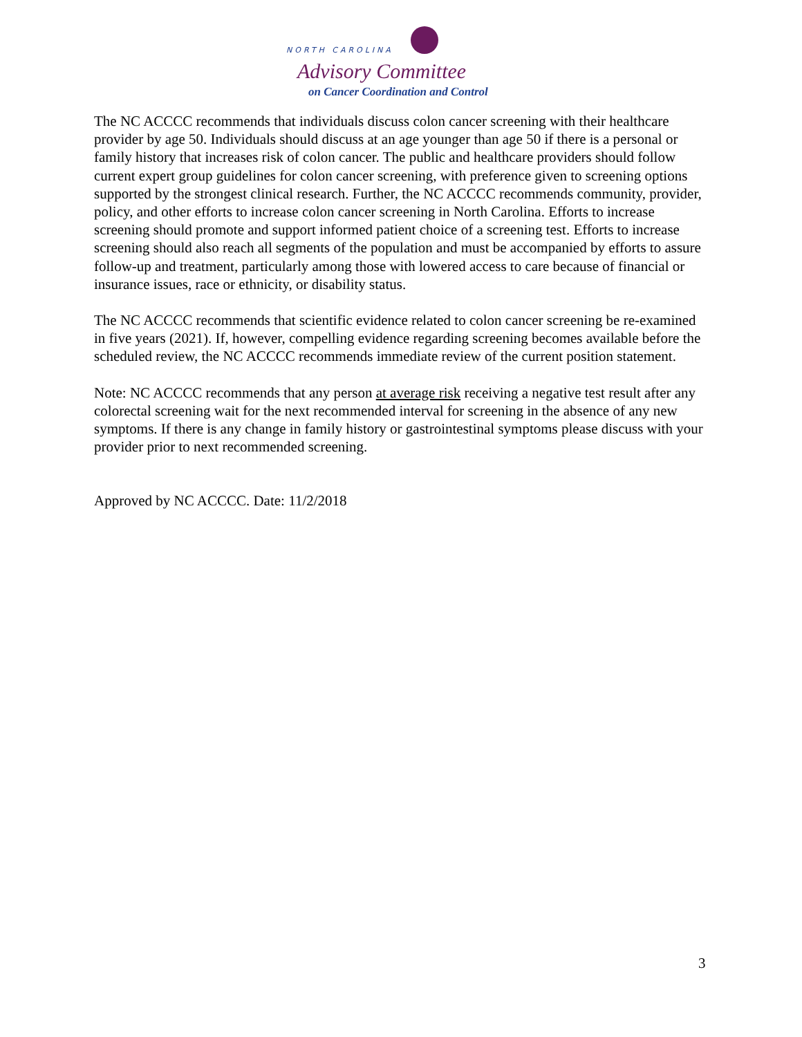NORTH CAROLINA
Advisory Committee
on Cancer Coordination and Control
The NC ACCCC recommends that individuals discuss colon cancer screening with their healthcare provider by age 50. Individuals should discuss at an age younger than age 50 if there is a personal or family history that increases risk of colon cancer. The public and healthcare providers should follow current expert group guidelines for colon cancer screening, with preference given to screening options supported by the strongest clinical research. Further, the NC ACCCC recommends community, provider, policy, and other efforts to increase colon cancer screening in North Carolina. Efforts to increase screening should promote and support informed patient choice of a screening test. Efforts to increase screening should also reach all segments of the population and must be accompanied by efforts to assure follow-up and treatment, particularly among those with lowered access to care because of financial or insurance issues, race or ethnicity, or disability status.
The NC ACCCC recommends that scientific evidence related to colon cancer screening be re-examined in five years (2021). If, however, compelling evidence regarding screening becomes available before the scheduled review, the NC ACCCC recommends immediate review of the current position statement.
Note: NC ACCCC recommends that any person at average risk receiving a negative test result after any colorectal screening wait for the next recommended interval for screening in the absence of any new symptoms. If there is any change in family history or gastrointestinal symptoms please discuss with your provider prior to next recommended screening.
Approved by NC ACCCC. Date: 11/2/2018
3